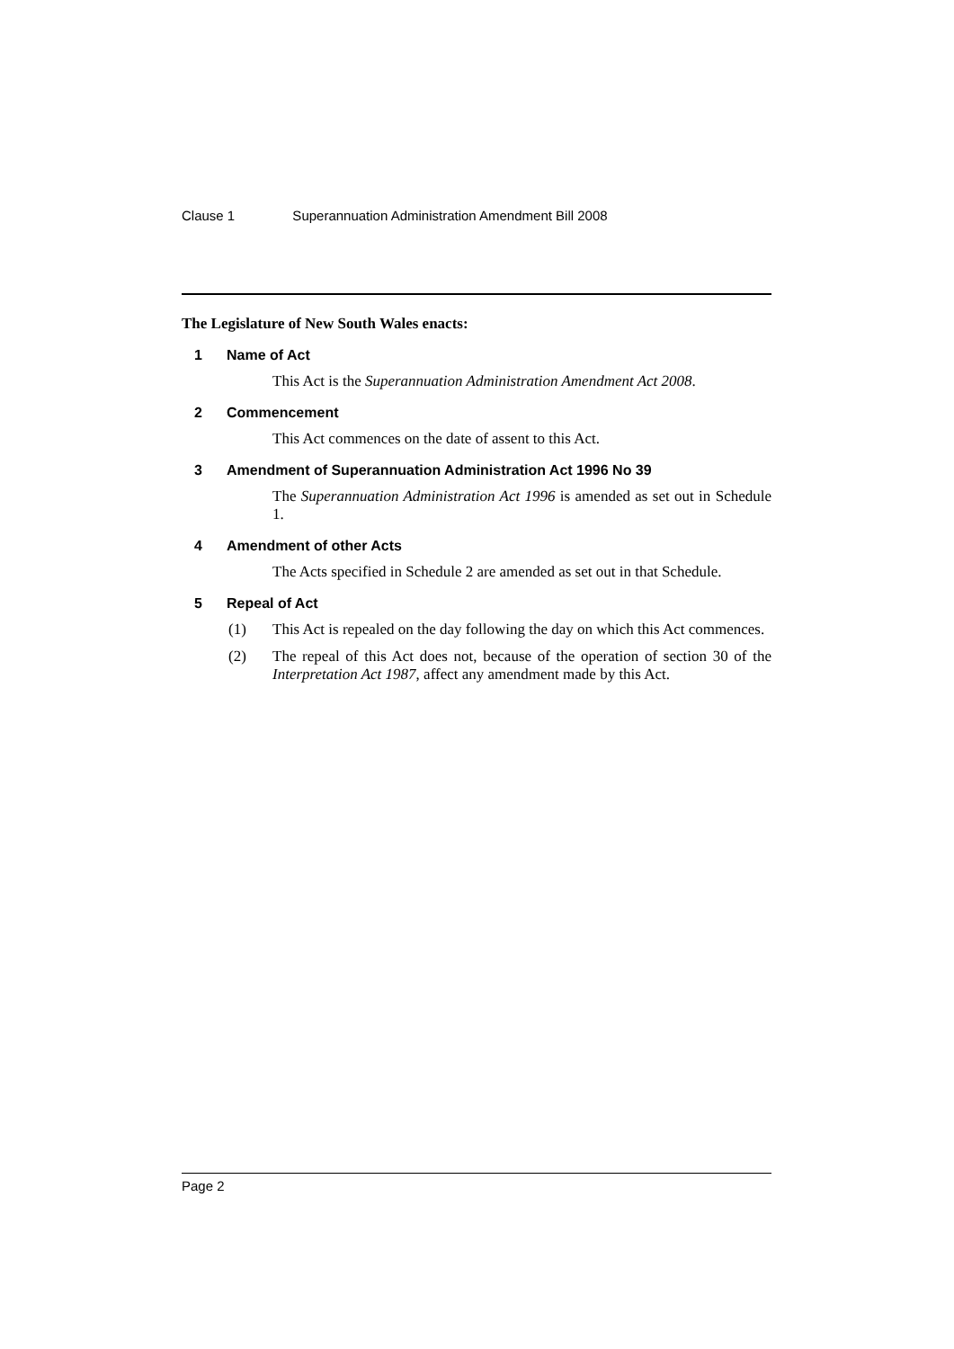Clause 1 Superannuation Administration Amendment Bill 2008
The Legislature of New South Wales enacts:
1 Name of Act
This Act is the Superannuation Administration Amendment Act 2008.
2 Commencement
This Act commences on the date of assent to this Act.
3 Amendment of Superannuation Administration Act 1996 No 39
The Superannuation Administration Act 1996 is amended as set out in Schedule 1.
4 Amendment of other Acts
The Acts specified in Schedule 2 are amended as set out in that Schedule.
5 Repeal of Act
(1) This Act is repealed on the day following the day on which this Act commences.
(2) The repeal of this Act does not, because of the operation of section 30 of the Interpretation Act 1987, affect any amendment made by this Act.
Page 2